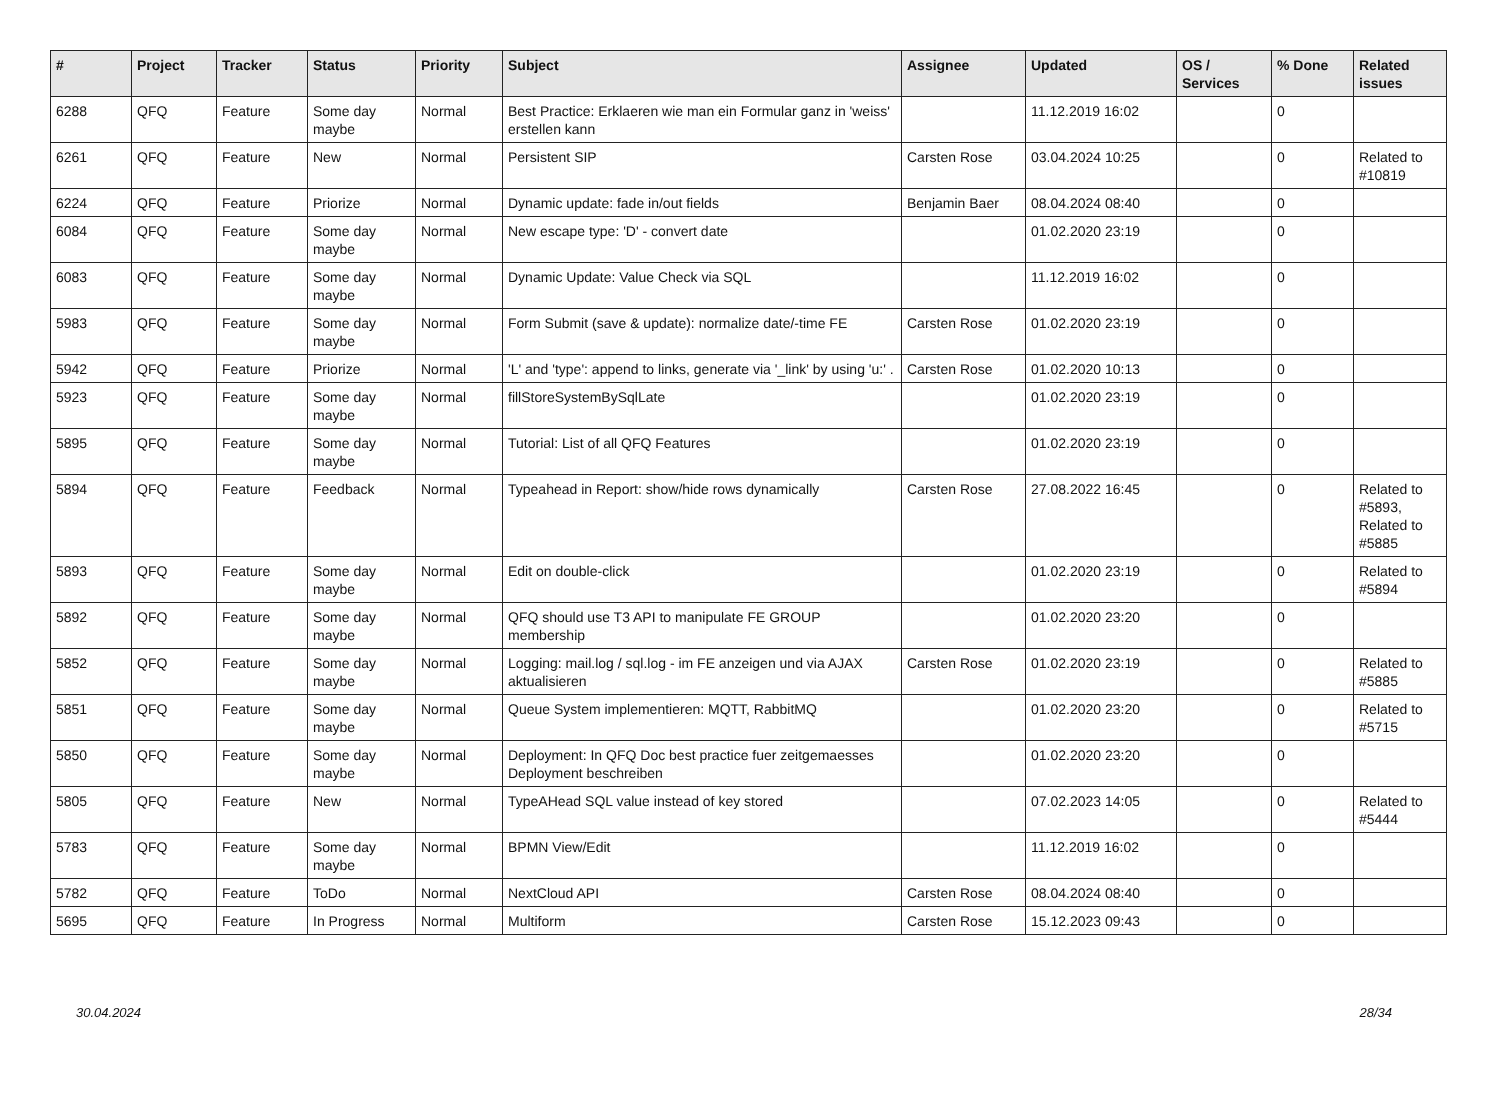| # | Project | Tracker | Status | Priority | Subject | Assignee | Updated | OS / Services | % Done | Related issues |
| --- | --- | --- | --- | --- | --- | --- | --- | --- | --- | --- |
| 6288 | QFQ | Feature | Some day maybe | Normal | Best Practice: Erklaeren wie man ein Formular ganz in 'weiss' erstellen kann | | 11.12.2019 16:02 | | 0 | |
| 6261 | QFQ | Feature | New | Normal | Persistent SIP | Carsten Rose | 03.04.2024 10:25 | | 0 | Related to #10819 |
| 6224 | QFQ | Feature | Priorize | Normal | Dynamic update: fade in/out fields | Benjamin Baer | 08.04.2024 08:40 | | 0 | |
| 6084 | QFQ | Feature | Some day maybe | Normal | New escape type: 'D' - convert date | | 01.02.2020 23:19 | | 0 | |
| 6083 | QFQ | Feature | Some day maybe | Normal | Dynamic Update: Value Check via SQL | | 11.12.2019 16:02 | | 0 | |
| 5983 | QFQ | Feature | Some day maybe | Normal | Form Submit (save & update): normalize date/-time FE | Carsten Rose | 01.02.2020 23:19 | | 0 | |
| 5942 | QFQ | Feature | Priorize | Normal | 'L' and 'type': append to links, generate via '_link' by using 'u:' . | Carsten Rose | 01.02.2020 10:13 | | 0 | |
| 5923 | QFQ | Feature | Some day maybe | Normal | fillStoreSystemBySqlLate | | 01.02.2020 23:19 | | 0 | |
| 5895 | QFQ | Feature | Some day maybe | Normal | Tutorial: List of all QFQ Features | | 01.02.2020 23:19 | | 0 | |
| 5894 | QFQ | Feature | Feedback | Normal | Typeahead in Report: show/hide rows dynamically | Carsten Rose | 27.08.2022 16:45 | | 0 | Related to #5893, Related to #5885 |
| 5893 | QFQ | Feature | Some day maybe | Normal | Edit on double-click | | 01.02.2020 23:19 | | 0 | Related to #5894 |
| 5892 | QFQ | Feature | Some day maybe | Normal | QFQ should use T3 API to manipulate FE GROUP membership | | 01.02.2020 23:20 | | 0 | |
| 5852 | QFQ | Feature | Some day maybe | Normal | Logging: mail.log / sql.log - im FE anzeigen und via AJAX aktualisieren | Carsten Rose | 01.02.2020 23:19 | | 0 | Related to #5885 |
| 5851 | QFQ | Feature | Some day maybe | Normal | Queue System implementieren: MQTT, RabbitMQ | | 01.02.2020 23:20 | | 0 | Related to #5715 |
| 5850 | QFQ | Feature | Some day maybe | Normal | Deployment: In QFQ Doc best practice fuer zeitgemaesses Deployment beschreiben | | 01.02.2020 23:20 | | 0 | |
| 5805 | QFQ | Feature | New | Normal | TypeAHead SQL value instead of key stored | | 07.02.2023 14:05 | | 0 | Related to #5444 |
| 5783 | QFQ | Feature | Some day maybe | Normal | BPMN View/Edit | | 11.12.2019 16:02 | | 0 | |
| 5782 | QFQ | Feature | ToDo | Normal | NextCloud API | Carsten Rose | 08.04.2024 08:40 | | 0 | |
| 5695 | QFQ | Feature | In Progress | Normal | Multiform | Carsten Rose | 15.12.2023 09:43 | | 0 | |
30.04.2024 28/34